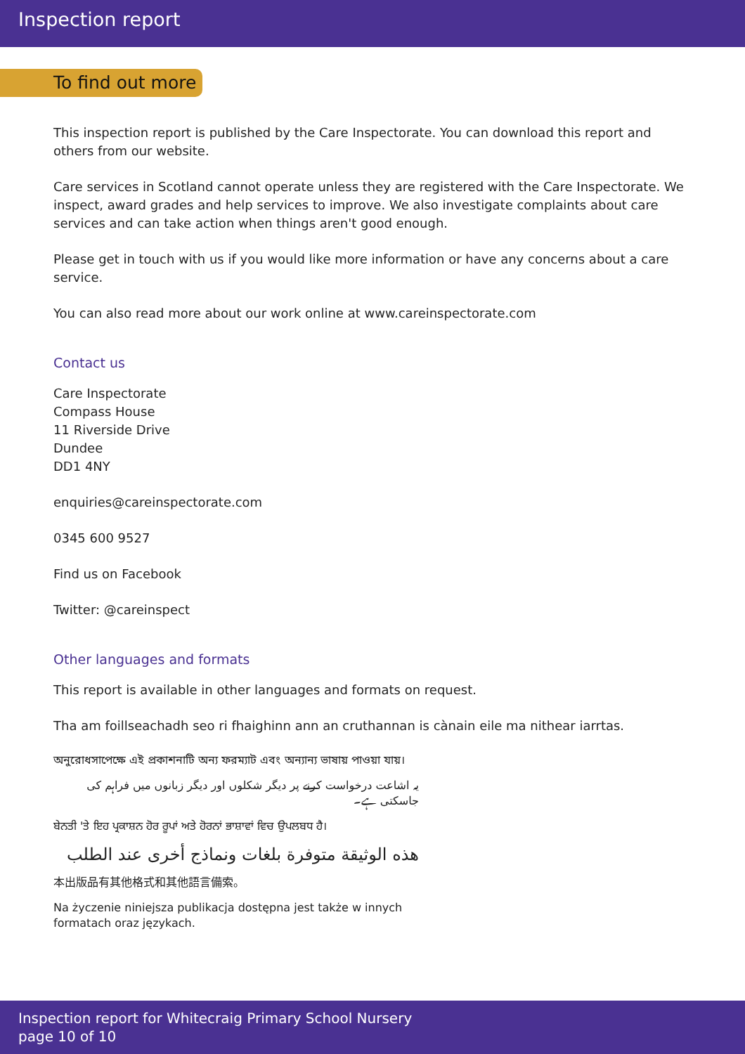Inspection report
To find out more
This inspection report is published by the Care Inspectorate. You can download this report and others from our website.
Care services in Scotland cannot operate unless they are registered with the Care Inspectorate. We inspect, award grades and help services to improve. We also investigate complaints about care services and can take action when things aren't good enough.
Please get in touch with us if you would like more information or have any concerns about a care service.
You can also read more about our work online at www.careinspectorate.com
Contact us
Care Inspectorate
Compass House
11 Riverside Drive
Dundee
DD1 4NY
enquiries@careinspectorate.com
0345 600 9527
Find us on Facebook
Twitter: @careinspect
Other languages and formats
This report is available in other languages and formats on request.
Tha am foillseachadh seo ri fhaighinn ann an cruthannan is cànain eile ma nithear iarrtas.
অনুরোধসাপেক্ষে এই প্রকাশনাটি অন্য ফরম্যাট এবং অন্যান্য ভাষায় পাওয়া যায়।
یہ اشاعت درخواست کرنے پر دیگر شکلوں اور دیگر زبانوں میں فراہم کی جاسکتی ہے۔
ਬੇਨਤੀ 'ਤੇ ਇਹ ਪ੍ਰਕਾਸ਼ਨ ਹੋਰ ਰੂਪਾਂ ਅਤੇ ਹੋਰਨਾਂ ਭਾਸ਼ਾਵਾਂ ਵਿਚ ਉਪਲਬਧ ਹੈ।
هذه الوثيقة متوفرة بلغات ونماذج أخرى عند الطلب
本出版品有其他格式和其他語言備索。
Na życzenie niniejsza publikacja dostępna jest także w innych formatach oraz językach.
Inspection report for Whitecraig Primary School Nursery
page 10 of 10